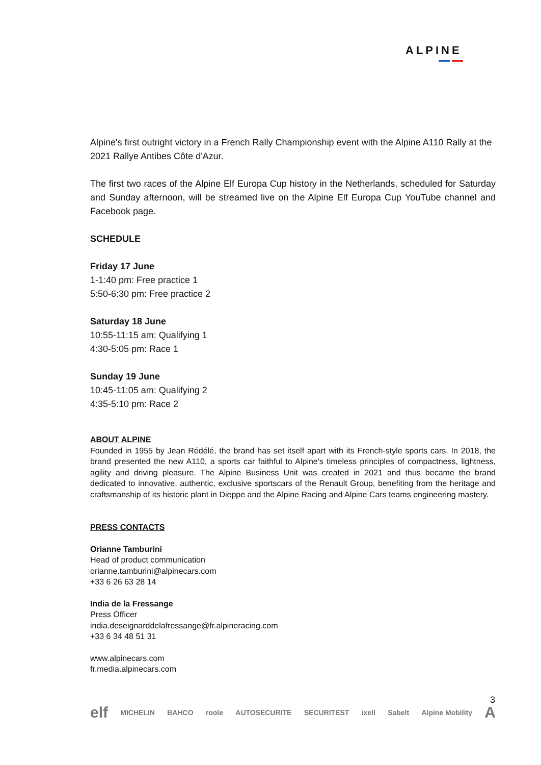ALPINE
Alpine's first outright victory in a French Rally Championship event with the Alpine A110 Rally at the 2021 Rallye Antibes Côte d'Azur.
The first two races of the Alpine Elf Europa Cup history in the Netherlands, scheduled for Saturday and Sunday afternoon, will be streamed live on the Alpine Elf Europa Cup YouTube channel and Facebook page.
SCHEDULE
Friday 17 June
1-1:40 pm: Free practice 1
5:50-6:30 pm: Free practice 2
Saturday 18 June
10:55-11:15 am: Qualifying 1
4:30-5:05 pm: Race 1
Sunday 19 June
10:45-11:05 am: Qualifying 2
4:35-5:10 pm: Race 2
ABOUT ALPINE
Founded in 1955 by Jean Rédélé, the brand has set itself apart with its French-style sports cars. In 2018, the brand presented the new A110, a sports car faithful to Alpine's timeless principles of compactness, lightness, agility and driving pleasure. The Alpine Business Unit was created in 2021 and thus became the brand dedicated to innovative, authentic, exclusive sportscars of the Renault Group, benefiting from the heritage and craftsmanship of its historic plant in Dieppe and the Alpine Racing and Alpine Cars teams engineering mastery.
PRESS CONTACTS
Orianne Tamburini
Head of product communication
orianne.tamburini@alpinecars.com
+33 6 26 63 28 14
India de la Fressange
Press Officer
india.deseignarddelafressange@fr.alpineracing.com
+33 6 34 48 51 31
www.alpinecars.com
fr.media.alpinecars.com
3
elf MICHELIN BAHCO roole AUTOSECURITE SECURITEST ixell Sabelt Alpine Mobility A